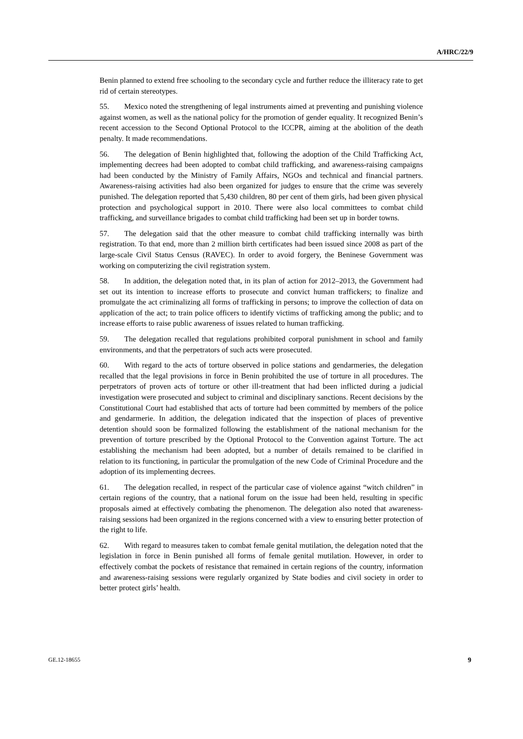A/HRC/22/9
Benin planned to extend free schooling to the secondary cycle and further reduce the illiteracy rate to get rid of certain stereotypes.
55. Mexico noted the strengthening of legal instruments aimed at preventing and punishing violence against women, as well as the national policy for the promotion of gender equality. It recognized Benin’s recent accession to the Second Optional Protocol to the ICCPR, aiming at the abolition of the death penalty. It made recommendations.
56. The delegation of Benin highlighted that, following the adoption of the Child Trafficking Act, implementing decrees had been adopted to combat child trafficking, and awareness-raising campaigns had been conducted by the Ministry of Family Affairs, NGOs and technical and financial partners. Awareness-raising activities had also been organized for judges to ensure that the crime was severely punished. The delegation reported that 5,430 children, 80 per cent of them girls, had been given physical protection and psychological support in 2010. There were also local committees to combat child trafficking, and surveillance brigades to combat child trafficking had been set up in border towns.
57. The delegation said that the other measure to combat child trafficking internally was birth registration. To that end, more than 2 million birth certificates had been issued since 2008 as part of the large-scale Civil Status Census (RAVEC). In order to avoid forgery, the Beninese Government was working on computerizing the civil registration system.
58. In addition, the delegation noted that, in its plan of action for 2012–2013, the Government had set out its intention to increase efforts to prosecute and convict human traffickers; to finalize and promulgate the act criminalizing all forms of trafficking in persons; to improve the collection of data on application of the act; to train police officers to identify victims of trafficking among the public; and to increase efforts to raise public awareness of issues related to human trafficking.
59. The delegation recalled that regulations prohibited corporal punishment in school and family environments, and that the perpetrators of such acts were prosecuted.
60. With regard to the acts of torture observed in police stations and gendarmeries, the delegation recalled that the legal provisions in force in Benin prohibited the use of torture in all procedures. The perpetrators of proven acts of torture or other ill-treatment that had been inflicted during a judicial investigation were prosecuted and subject to criminal and disciplinary sanctions. Recent decisions by the Constitutional Court had established that acts of torture had been committed by members of the police and gendarmerie. In addition, the delegation indicated that the inspection of places of preventive detention should soon be formalized following the establishment of the national mechanism for the prevention of torture prescribed by the Optional Protocol to the Convention against Torture. The act establishing the mechanism had been adopted, but a number of details remained to be clarified in relation to its functioning, in particular the promulgation of the new Code of Criminal Procedure and the adoption of its implementing decrees.
61. The delegation recalled, in respect of the particular case of violence against “witch children” in certain regions of the country, that a national forum on the issue had been held, resulting in specific proposals aimed at effectively combating the phenomenon. The delegation also noted that awareness-raising sessions had been organized in the regions concerned with a view to ensuring better protection of the right to life.
62. With regard to measures taken to combat female genital mutilation, the delegation noted that the legislation in force in Benin punished all forms of female genital mutilation. However, in order to effectively combat the pockets of resistance that remained in certain regions of the country, information and awareness-raising sessions were regularly organized by State bodies and civil society in order to better protect girls’ health.
GE.12-18655 9